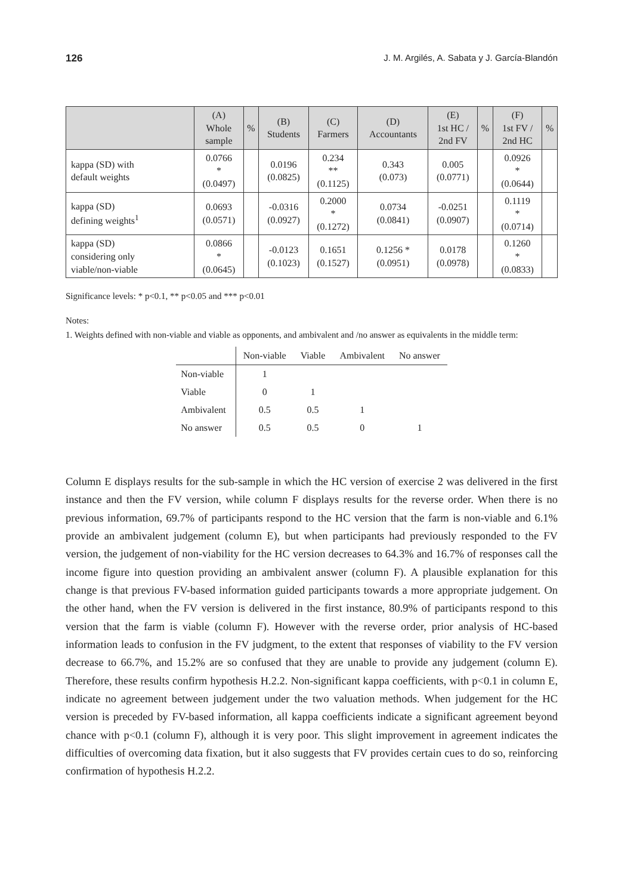126 J. M. Argilés, A. Sabata y J. García-Blandón
| | (A) Whole sample | % | (B) Students | (C) Farmers | (D) Accountants | (E) 1st HC / 2nd FV | % | (F) 1st FV / 2nd HC | % |
| --- | --- | --- | --- | --- | --- | --- | --- | --- | --- |
| kappa (SD) with default weights | 0.0766 * (0.0497) | | 0.0196 (0.0825) | 0.234 ** (0.1125) | 0.343 (0.073) | 0.005 (0.0771) | | 0.0926 * (0.0644) | |
| kappa (SD) defining weights<sup>1</sup> | 0.0693 (0.0571) | | -0.0316 (0.0927) | 0.2000 * (0.1272) | 0.0734 (0.0841) | -0.0251 (0.0907) | | 0.1119 * (0.0714) | |
| kappa (SD) considering only viable/non-viable | 0.0866 * (0.0645) | | -0.0123 (0.1023) | 0.1651 (0.1527) | 0.1256 * (0.0951) | 0.0178 (0.0978) | | 0.1260 * (0.0833) | |
Significance levels: * p<0.1, ** p<0.05 and *** p<0.01
Notes:
1. Weights defined with non-viable and viable as opponents, and ambivalent and /no answer as equivalents in the middle term:
| | Non-viable | Viable | Ambivalent | No answer |
| --- | --- | --- | --- | --- |
| Non-viable | 1 | | | |
| Viable | 0 | 1 | | |
| Ambivalent | 0.5 | 0.5 | 1 | |
| No answer | 0.5 | 0.5 | 0 | 1 |
Column E displays results for the sub-sample in which the HC version of exercise 2 was delivered in the first instance and then the FV version, while column F displays results for the reverse order. When there is no previous information, 69.7% of participants respond to the HC version that the farm is non-viable and 6.1% provide an ambivalent judgement (column E), but when participants had previously responded to the FV version, the judgement of non-viability for the HC version decreases to 64.3% and 16.7% of responses call the income figure into question providing an ambivalent answer (column F). A plausible explanation for this change is that previous FV-based information guided participants towards a more appropriate judgement. On the other hand, when the FV version is delivered in the first instance, 80.9% of participants respond to this version that the farm is viable (column F). However with the reverse order, prior analysis of HC-based information leads to confusion in the FV judgment, to the extent that responses of viability to the FV version decrease to 66.7%, and 15.2% are so confused that they are unable to provide any judgement (column E). Therefore, these results confirm hypothesis H.2.2. Non-significant kappa coefficients, with p<0.1 in column E, indicate no agreement between judgement under the two valuation methods. When judgement for the HC version is preceded by FV-based information, all kappa coefficients indicate a significant agreement beyond chance with p<0.1 (column F), although it is very poor. This slight improvement in agreement indicates the difficulties of overcoming data fixation, but it also suggests that FV provides certain cues to do so, reinforcing confirmation of hypothesis H.2.2.